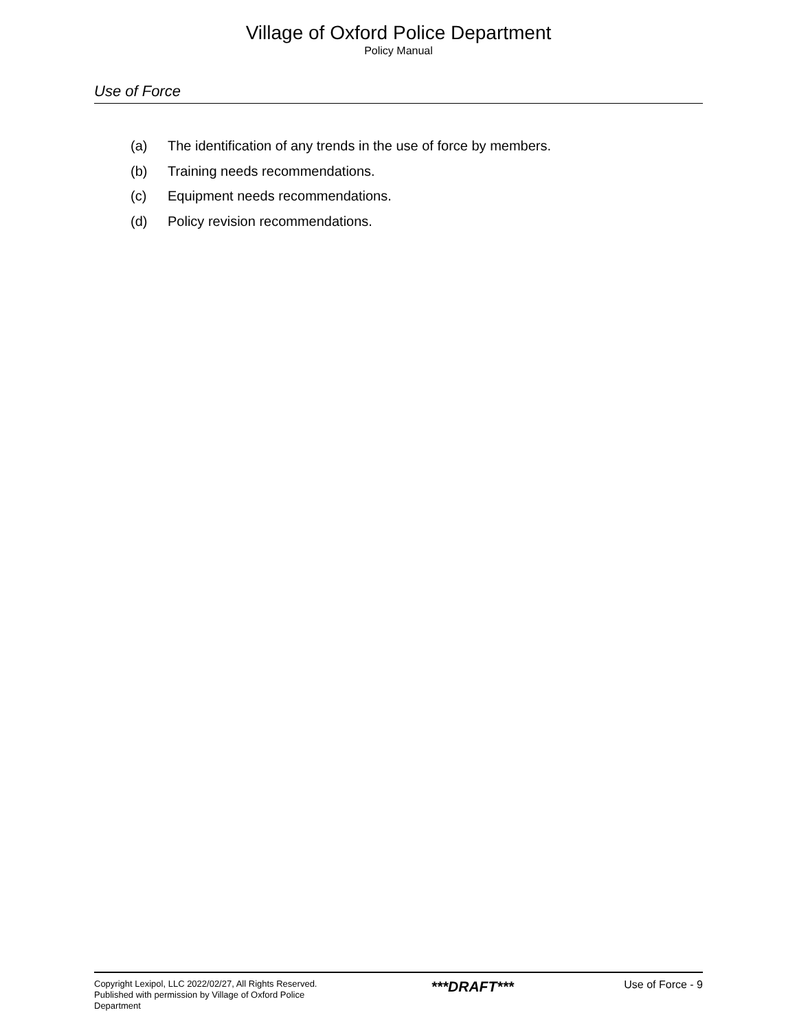Village of Oxford Police Department
Policy Manual
Use of Force
(a) The identification of any trends in the use of force by members.
(b) Training needs recommendations.
(c) Equipment needs recommendations.
(d) Policy revision recommendations.
Copyright Lexipol, LLC 2022/02/27, All Rights Reserved. Published with permission by Village of Oxford Police Department
***DRAFT***
Use of Force - 9